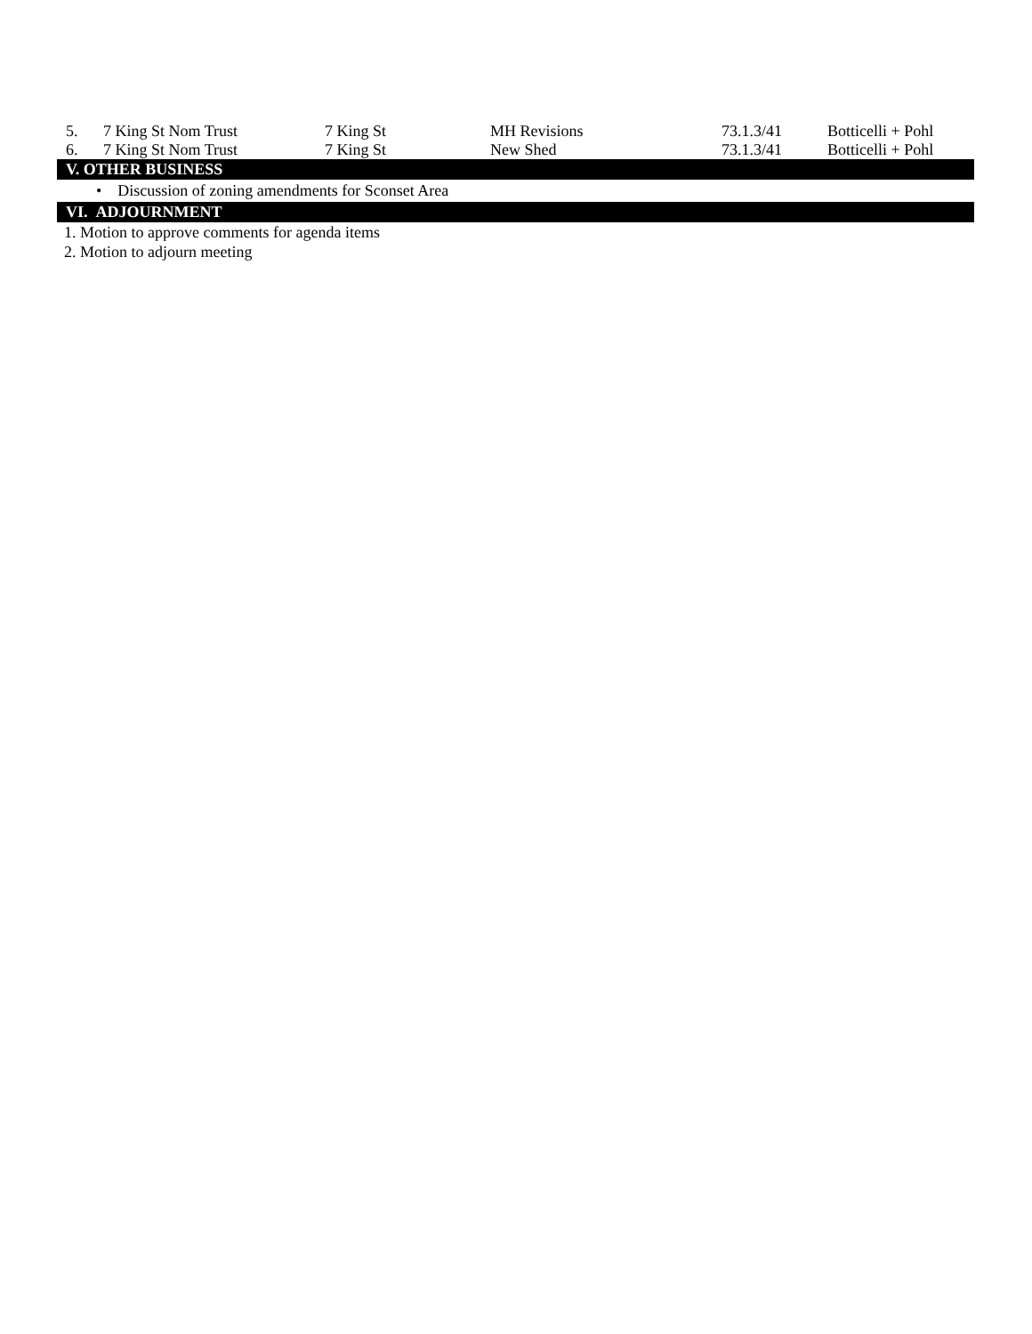| 5. | 7 King St Nom Trust | 7 King St | MH Revisions | 73.1.3/41 | Botticelli + Pohl |
| 6. | 7 King St Nom Trust | 7 King St | New Shed | 73.1.3/41 | Botticelli + Pohl |
V. OTHER BUSINESS
• Discussion of zoning amendments for Sconset Area
VI. ADJOURNMENT
1. Motion to approve comments for agenda items
2. Motion to adjourn meeting